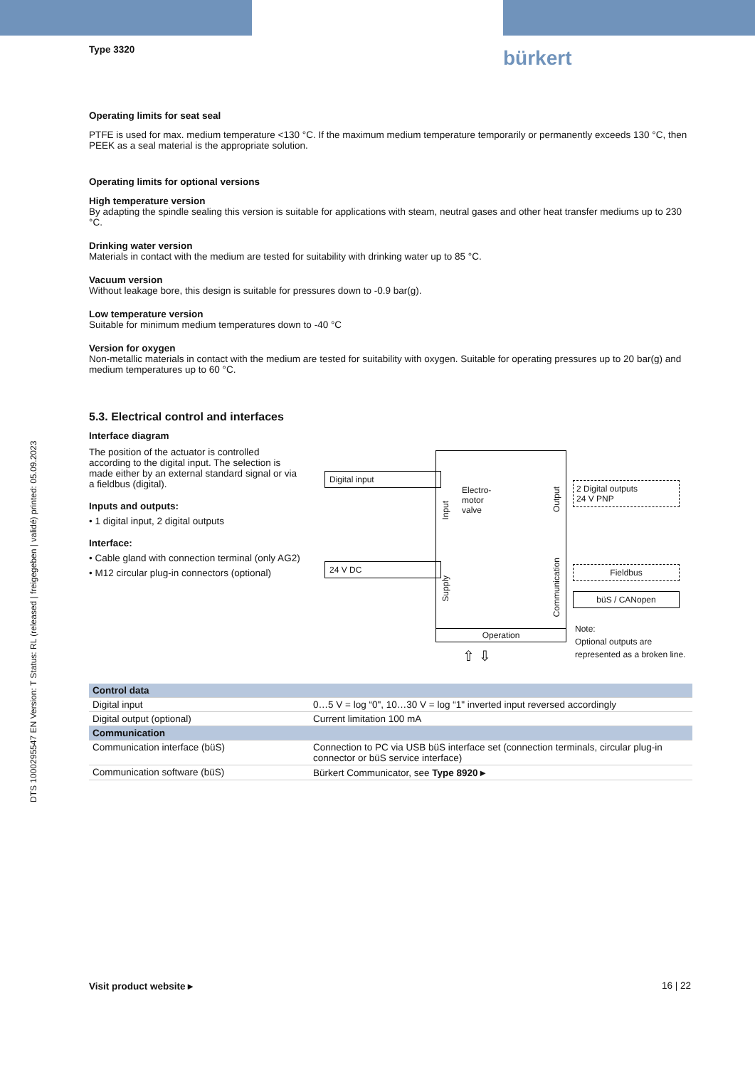bürkert
DTS 1000295547 EN Version: T Status: RL (released | freigegeben | validé) printed: 05.09.2023
Type 3320
Operating limits for seat seal
PTFE is used for max. medium temperature <130 °C. If the maximum medium temperature temporarily or permanently exceeds 130 °C, then PEEK as a seal material is the appropriate solution.
Operating limits for optional versions
High temperature version
By adapting the spindle sealing this version is suitable for applications with steam, neutral gases and other heat transfer mediums up to 230 °C.
Drinking water version
Materials in contact with the medium are tested for suitability with drinking water up to 85 °C.
Vacuum version
Without leakage bore, this design is suitable for pressures down to -0.9 bar(g).
Low temperature version
Suitable for minimum medium temperatures down to -40 °C
Version for oxygen
Non-metallic materials in contact with the medium are tested for suitability with oxygen. Suitable for operating pressures up to 20 bar(g) and medium temperatures up to 60 °C.
5.3. Electrical control and interfaces
Interface diagram
The position of the actuator is controlled according to the digital input. The selection is made either by an external standard signal or via a fieldbus (digital).
Inputs and outputs:
• 1 digital input, 2 digital outputs
Interface:
• Cable gland with connection terminal (only AG2)
• M12 circular plug-in connectors (optional)
Digital input
24 V DC
Electro-
motor
valve
Input
Supply
Output
Communication
Operation
2 Digital outputs
24 V PNP
Fieldbus
büS / CANopen
⇧ ⇩
Note:
Optional outputs are
represented as a broken line.
| Control data | |
| --- | --- |
| Digital input | 0…5 V = log “0", 10…30 V = log “1" inverted input reversed accordingly |
| Digital output (optional) | Current limitation 100 mA |
| Communication | |
| Communication interface (büS) | Connection to PC via USB büS interface set (connection terminals, circular plug-in connector or büS service interface) |
| Communication software (büS) | Bürkert Communicator, see Type 8920 ▸ |
Visit product website ▸ 16 | 22